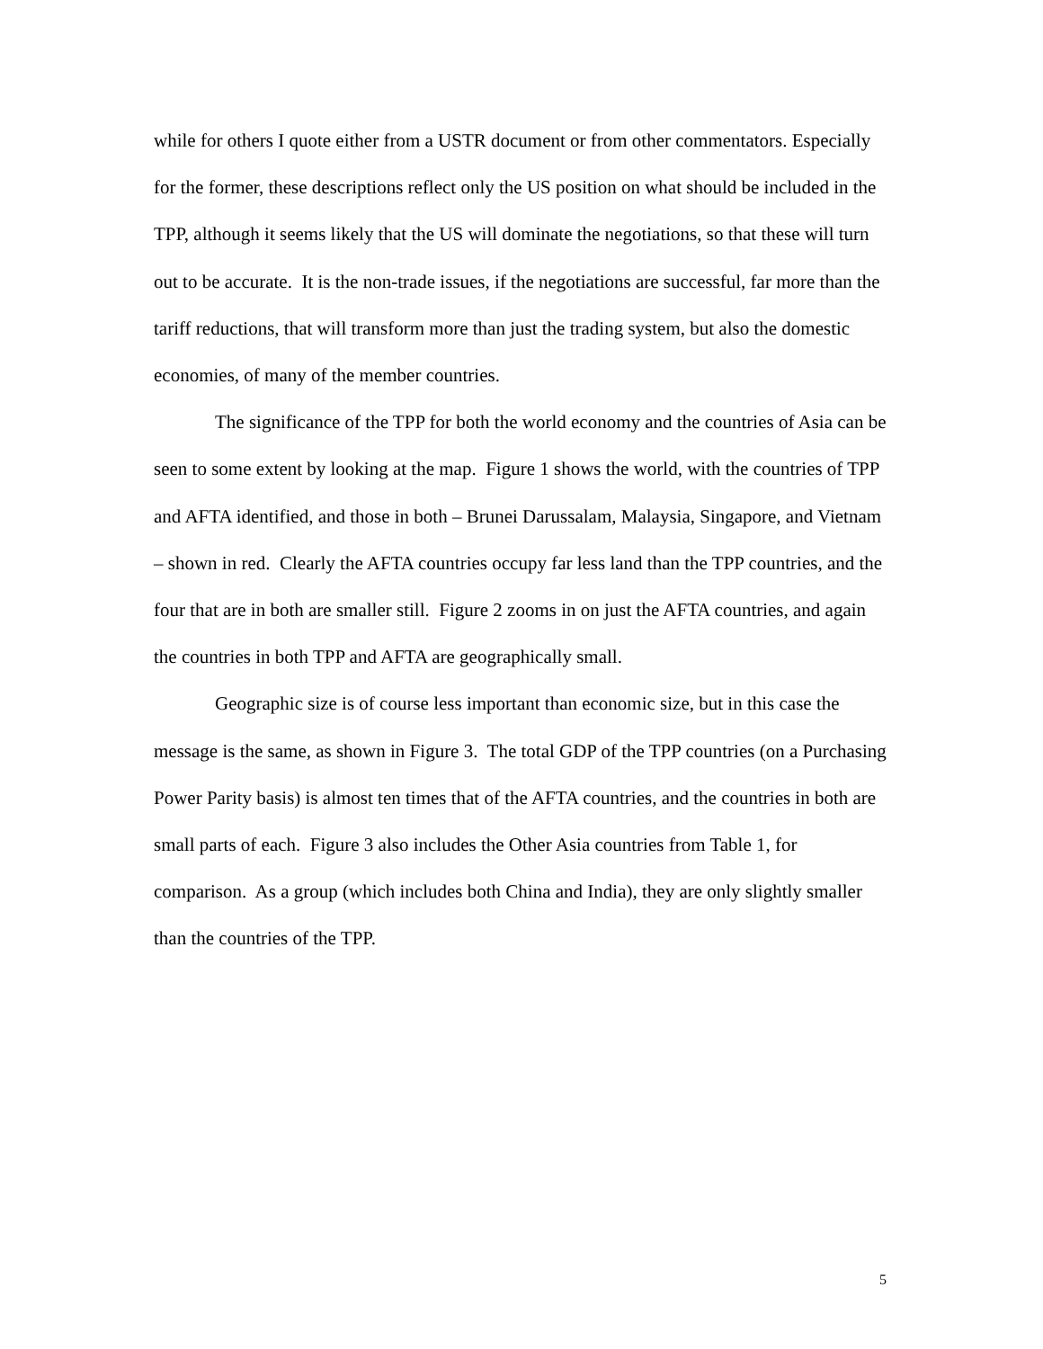while for others I quote either from a USTR document or from other commentators. Especially for the former, these descriptions reflect only the US position on what should be included in the TPP, although it seems likely that the US will dominate the negotiations, so that these will turn out to be accurate. It is the non-trade issues, if the negotiations are successful, far more than the tariff reductions, that will transform more than just the trading system, but also the domestic economies, of many of the member countries.
The significance of the TPP for both the world economy and the countries of Asia can be seen to some extent by looking at the map. Figure 1 shows the world, with the countries of TPP and AFTA identified, and those in both – Brunei Darussalam, Malaysia, Singapore, and Vietnam – shown in red. Clearly the AFTA countries occupy far less land than the TPP countries, and the four that are in both are smaller still. Figure 2 zooms in on just the AFTA countries, and again the countries in both TPP and AFTA are geographically small.
Geographic size is of course less important than economic size, but in this case the message is the same, as shown in Figure 3. The total GDP of the TPP countries (on a Purchasing Power Parity basis) is almost ten times that of the AFTA countries, and the countries in both are small parts of each. Figure 3 also includes the Other Asia countries from Table 1, for comparison. As a group (which includes both China and India), they are only slightly smaller than the countries of the TPP.
5